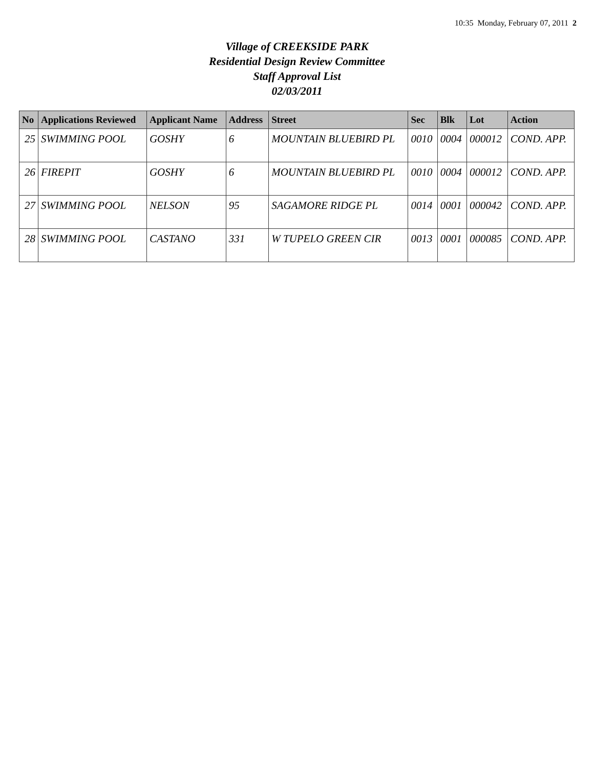10:35 Monday, February 07, 2011 2
Village of CREEKSIDE PARK
Residential Design Review Committee
Staff Approval List
02/03/2011
| No | Applications Reviewed | Applicant Name | Address | Street | Sec | Blk | Lot | Action |
| --- | --- | --- | --- | --- | --- | --- | --- | --- |
| 25 | SWIMMING POOL | GOSHY | 6 | MOUNTAIN BLUEBIRD PL | 0010 | 0004 | 000012 | COND. APP. |
| 26 | FIREPIT | GOSHY | 6 | MOUNTAIN BLUEBIRD PL | 0010 | 0004 | 000012 | COND. APP. |
| 27 | SWIMMING POOL | NELSON | 95 | SAGAMORE RIDGE PL | 0014 | 0001 | 000042 | COND. APP. |
| 28 | SWIMMING POOL | CASTANO | 331 | W TUPELO GREEN CIR | 0013 | 0001 | 000085 | COND. APP. |